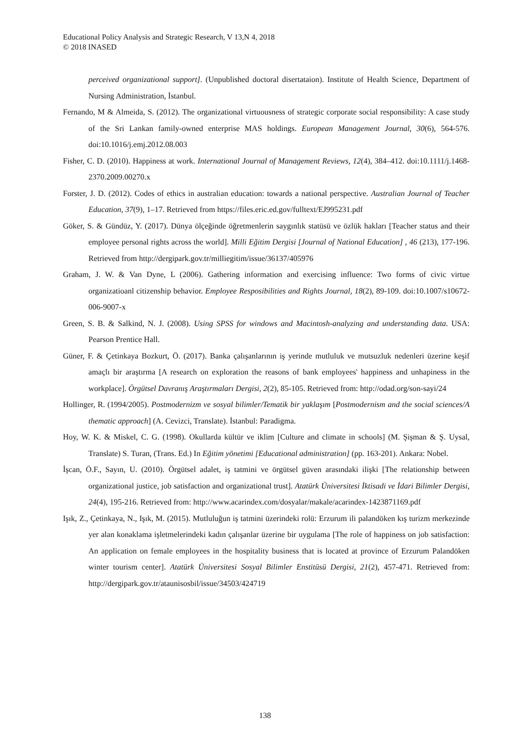Educational Policy Analysis and Strategic Research, V 13,N 4, 2018
© 2018 INASED
perceived organizational support]. (Unpublished doctoral disertataion). Institute of Health Science, Department of Nursing Administration, İstanbul.
Fernando, M & Almeida, S. (2012). The organizational virtuousness of strategic corporate social responsibility: A case study of the Sri Lankan family-owned enterprise MAS holdings. European Management Journal, 30(6), 564-576. doi:10.1016/j.emj.2012.08.003
Fisher, C. D. (2010). Happiness at work. International Journal of Management Reviews, 12(4), 384–412. doi:10.1111/j.1468-2370.2009.00270.x
Forster, J. D. (2012). Codes of ethics in australian education: towards a national perspective. Australian Journal of Teacher Education, 37(9), 1–17. Retrieved from https://files.eric.ed.gov/fulltext/EJ995231.pdf
Göker, S. & Gündüz, Y. (2017). Dünya ölçeğinde öğretmenlerin saygınlık statüsü ve özlük hakları [Teacher status and their employee personal rights across the world]. Milli Eğitim Dergisi [Journal of National Education] , 46 (213), 177-196. Retrieved from http://dergipark.gov.tr/milliegitim/issue/36137/405976
Graham, J. W. & Van Dyne, L (2006). Gathering information and exercising influence: Two forms of civic virtue organizatioanl citizenship behavior. Employee Resposibilities and Rights Journal, 18(2), 89-109. doi:10.1007/s10672-006-9007-x
Green, S. B. & Salkind, N. J. (2008). Using SPSS for windows and Macintosh-analyzing and understanding data. USA: Pearson Prentice Hall.
Güner, F. & Çetinkaya Bozkurt, Ö. (2017). Banka çalışanlarının iş yerinde mutluluk ve mutsuzluk nedenleri üzerine keşif amaçlı bir araştırma [A research on exploration the reasons of bank employees' happiness and unhapiness in the workplace]. Örgütsel Davranış Araştırmaları Dergisi, 2(2), 85-105. Retrieved from: http://odad.org/son-sayi/24
Hollinger, R. (1994/2005). Postmodernizm ve sosyal bilimler/Tematik bir yaklaşım [Postmodernism and the social sciences/A thematic approach] (A. Cevizci, Translate). İstanbul: Paradigma.
Hoy, W. K. & Miskel, C. G. (1998). Okullarda kültür ve iklim [Culture and climate in schools] (M. Şişman & Ş. Uysal, Translate) S. Turan, (Trans. Ed.) In Eğitim yönetimi [Educational administration] (pp. 163-201). Ankara: Nobel.
İşcan, Ö.F., Sayın, U. (2010). Örgütsel adalet, iş tatmini ve örgütsel güven arasındaki ilişki [The relationship between organizational justice, job satisfaction and organizational trust]. Atatürk Üniversitesi İktisadi ve İdari Bilimler Dergisi, 24(4), 195-216. Retrieved from: http://www.acarindex.com/dosyalar/makale/acarindex-1423871169.pdf
Işık, Z., Çetinkaya, N., Işık, M. (2015). Mutluluğun iş tatmini üzerindeki rolü: Erzurum ili palandöken kış turizm merkezinde yer alan konaklama işletmelerindeki kadın çalışanlar üzerine bir uygulama [The role of happiness on job satisfaction: An application on female employees in the hospitality business that is located at province of Erzurum Palandöken winter tourism center]. Atatürk Üniversitesi Sosyal Bilimler Enstitüsü Dergisi, 21(2), 457-471. Retrieved from: http://dergipark.gov.tr/ataunisosbil/issue/34503/424719
138